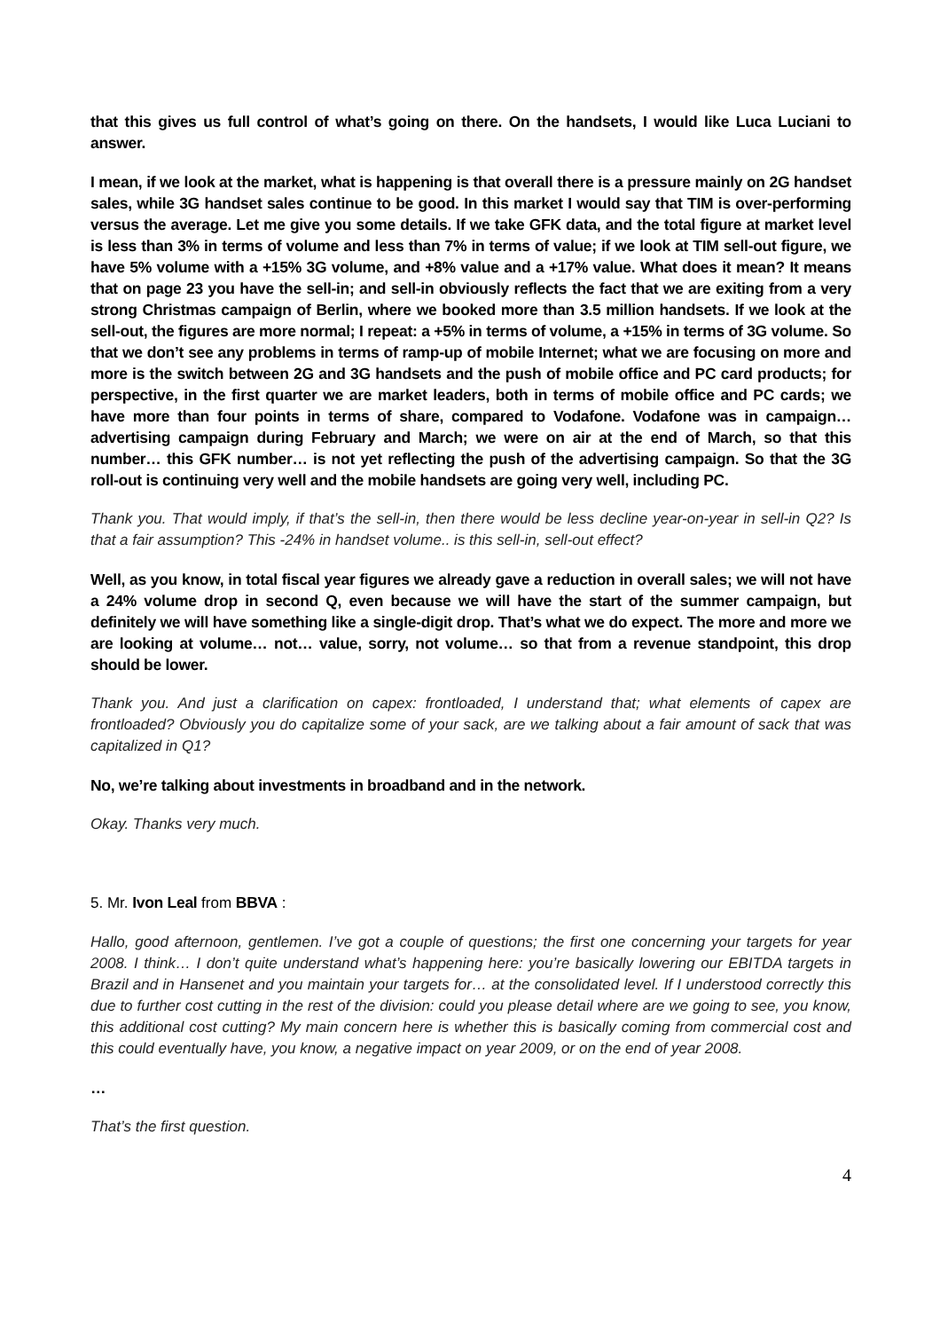that this gives us full control of what’s going on there. On the handsets, I would like Luca Luciani to answer.
I mean, if we look at the market, what is happening is that overall there is a pressure mainly on 2G handset sales, while 3G handset sales continue to be good. In this market I would say that TIM is over-performing versus the average. Let me give you some details. If we take GFK data, and the total figure at market level is less than 3% in terms of volume and less than 7% in terms of value; if we look at TIM sell-out figure, we have 5% volume with a +15% 3G volume, and +8% value and a +17% value. What does it mean? It means that on page 23 you have the sell-in; and sell-in obviously reflects the fact that we are exiting from a very strong Christmas campaign of Berlin, where we booked more than 3.5 million handsets. If we look at the sell-out, the figures are more normal; I repeat: a +5% in terms of volume, a +15% in terms of 3G volume. So that we don’t see any problems in terms of ramp-up of mobile Internet; what we are focusing on more and more is the switch between 2G and 3G handsets and the push of mobile office and PC card products; for perspective, in the first quarter we are market leaders, both in terms of mobile office and PC cards; we have more than four points in terms of share, compared to Vodafone. Vodafone was in campaign… advertising campaign during February and March; we were on air at the end of March, so that this number… this GFK number… is not yet reflecting the push of the advertising campaign. So that the 3G roll-out is continuing very well and the mobile handsets are going very well, including PC.
Thank you. That would imply, if that’s the sell-in, then there would be less decline year-on-year in sell-in Q2? Is that a fair assumption? This -24% in handset volume.. is this sell-in, sell-out effect?
Well, as you know, in total fiscal year figures we already gave a reduction in overall sales; we will not have a 24% volume drop in second Q, even because we will have the start of the summer campaign, but definitely we will have something like a single-digit drop. That’s what we do expect. The more and more we are looking at volume… not… value, sorry, not volume… so that from a revenue standpoint, this drop should be lower.
Thank you. And just a clarification on capex: frontloaded, I understand that; what elements of capex are frontloaded? Obviously you do capitalize some of your sack, are we talking about a fair amount of sack that was capitalized in Q1?
No, we’re talking about investments in broadband and in the network.
Okay. Thanks very much.
5. Mr. Ivon Leal from BBVA :
Hallo, good afternoon, gentlemen. I’ve got a couple of questions; the first one concerning your targets for year 2008. I think… I don’t quite understand what’s happening here: you’re basically lowering our EBITDA targets in Brazil and in Hansenet and you maintain your targets for… at the consolidated level. If I understood correctly this due to further cost cutting in the rest of the division: could you please detail where are we going to see, you know, this additional cost cutting? My main concern here is whether this is basically coming from commercial cost and this could eventually have, you know, a negative impact on year 2009, or on the end of year 2008.
…
That’s the first question.
4